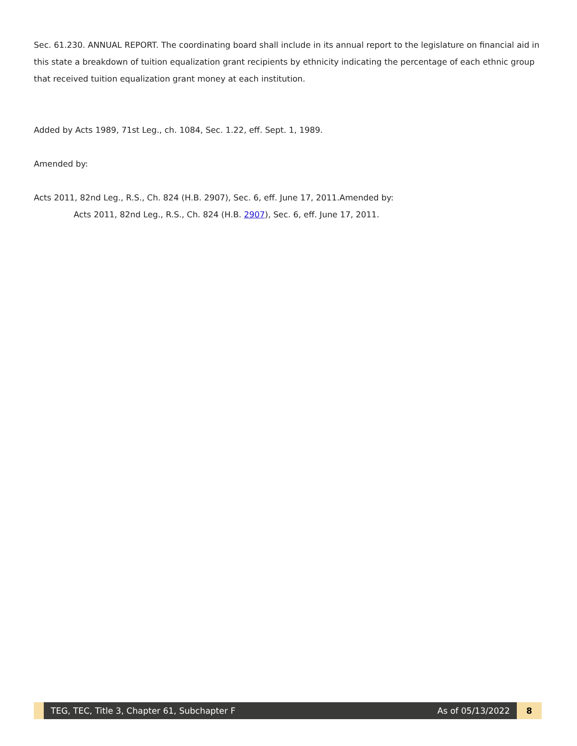Sec. 61.230. ANNUAL REPORT. The coordinating board shall include in its annual report to the legislature on financial aid in this state a breakdown of tuition equalization grant recipients by ethnicity indicating the percentage of each ethnic group that received tuition equalization grant money at each institution.
Added by Acts 1989, 71st Leg., ch. 1084, Sec. 1.22, eff. Sept. 1, 1989.
Amended by:
Acts 2011, 82nd Leg., R.S., Ch. 824 (H.B. 2907), Sec. 6, eff. June 17, 2011.Amended by:
Acts 2011, 82nd Leg., R.S., Ch. 824 (H.B. 2907), Sec. 6, eff. June 17, 2011.
TEG, TEC, Title 3, Chapter 61, Subchapter F As of 05/13/2022
8